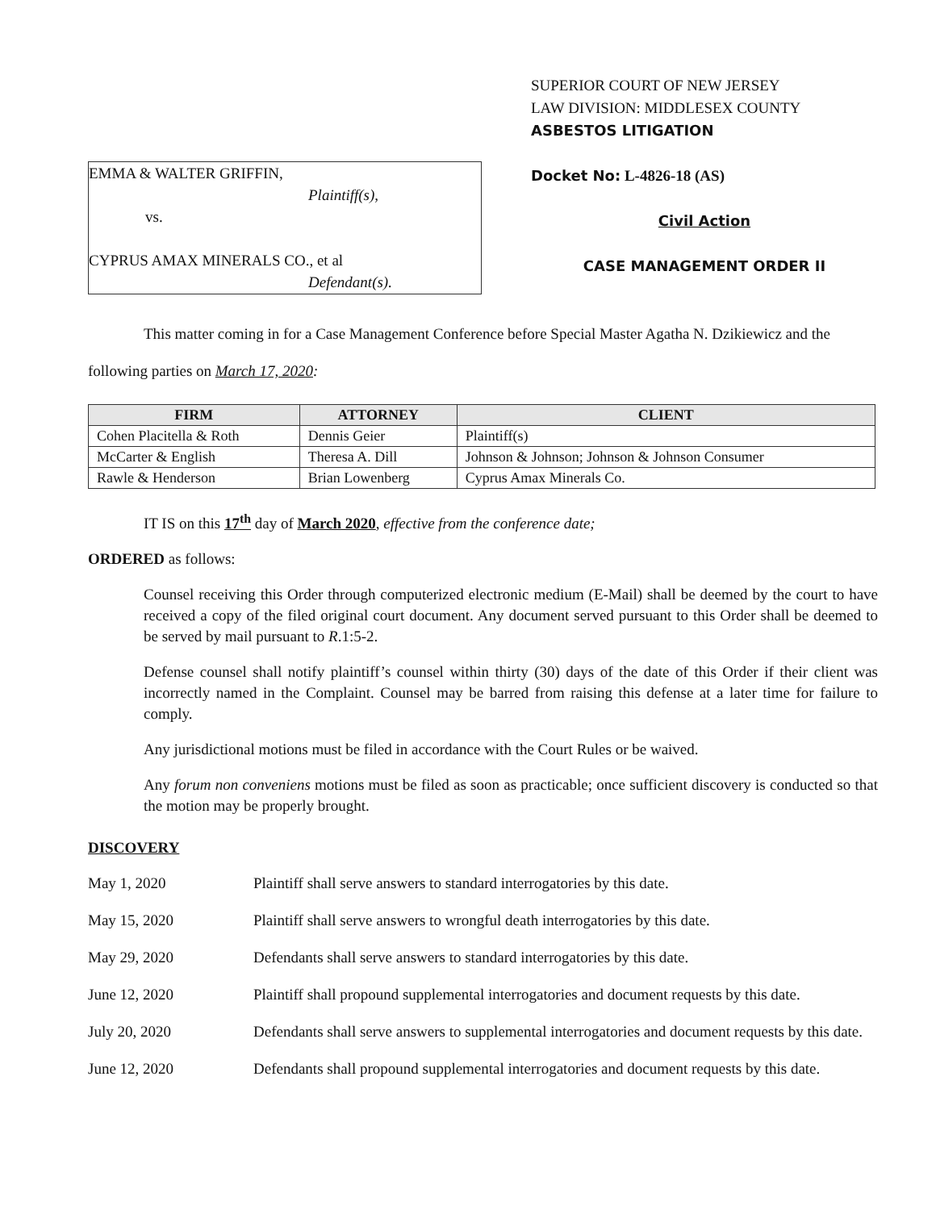EMMA & WALTER GRIFFIN,
Plaintiff(s),
vs.
CYPRUS AMAX MINERALS CO., et al
Defendant(s).
SUPERIOR COURT OF NEW JERSEY
LAW DIVISION: MIDDLESEX COUNTY
ASBESTOS LITIGATION
Docket No: L-4826-18 (AS)
Civil Action
CASE MANAGEMENT ORDER II
This matter coming in for a Case Management Conference before Special Master Agatha N. Dzikiewicz and the following parties on March 17, 2020:
| FIRM | ATTORNEY | CLIENT |
| --- | --- | --- |
| Cohen Placitella & Roth | Dennis Geier | Plaintiff(s) |
| McCarter & English | Theresa A. Dill | Johnson & Johnson; Johnson & Johnson Consumer |
| Rawle & Henderson | Brian Lowenberg | Cyprus Amax Minerals Co. |
IT IS on this 17<sup>th</sup> day of March 2020, effective from the conference date;
ORDERED as follows:
Counsel receiving this Order through computerized electronic medium (E-Mail) shall be deemed by the court to have received a copy of the filed original court document. Any document served pursuant to this Order shall be deemed to be served by mail pursuant to R.1:5-2.
Defense counsel shall notify plaintiff’s counsel within thirty (30) days of the date of this Order if their client was incorrectly named in the Complaint. Counsel may be barred from raising this defense at a later time for failure to comply.
Any jurisdictional motions must be filed in accordance with the Court Rules or be waived.
Any forum non conveniens motions must be filed as soon as practicable; once sufficient discovery is conducted so that the motion may be properly brought.
DISCOVERY
May 1, 2020 Plaintiff shall serve answers to standard interrogatories by this date.
May 15, 2020 Plaintiff shall serve answers to wrongful death interrogatories by this date.
May 29, 2020 Defendants shall serve answers to standard interrogatories by this date.
June 12, 2020 Plaintiff shall propound supplemental interrogatories and document requests by this date.
July 20, 2020 Defendants shall serve answers to supplemental interrogatories and document requests by this date.
June 12, 2020 Defendants shall propound supplemental interrogatories and document requests by this date.